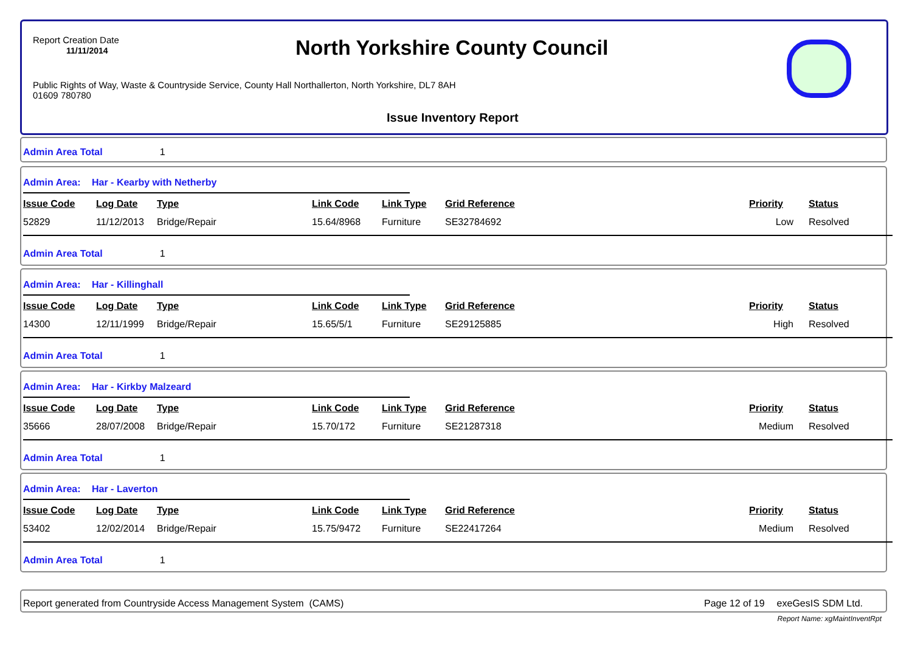Report Creation Date
11/11/2014
North Yorkshire County Council
Public Rights of Way, Waste & Countryside Service, County Hall Northallerton, North Yorkshire, DL7 8AH
01609 780780
Issue Inventory Report
Admin Area Total 1
Admin Area: Har - Kearby with Netherby
| Issue Code | Log Date | Type | Link Code | Link Type | Grid Reference | Priority | Status |
| --- | --- | --- | --- | --- | --- | --- | --- |
| 52829 | 11/12/2013 | Bridge/Repair | 15.64/8968 | Furniture | SE32784692 | Low | Resolved |
Admin Area Total 1
Admin Area: Har - Killinghall
| Issue Code | Log Date | Type | Link Code | Link Type | Grid Reference | Priority | Status |
| --- | --- | --- | --- | --- | --- | --- | --- |
| 14300 | 12/11/1999 | Bridge/Repair | 15.65/5/1 | Furniture | SE29125885 | High | Resolved |
Admin Area Total 1
Admin Area: Har - Kirkby Malzeard
| Issue Code | Log Date | Type | Link Code | Link Type | Grid Reference | Priority | Status |
| --- | --- | --- | --- | --- | --- | --- | --- |
| 35666 | 28/07/2008 | Bridge/Repair | 15.70/172 | Furniture | SE21287318 | Medium | Resolved |
Admin Area Total 1
Admin Area: Har - Laverton
| Issue Code | Log Date | Type | Link Code | Link Type | Grid Reference | Priority | Status |
| --- | --- | --- | --- | --- | --- | --- | --- |
| 53402 | 12/02/2014 | Bridge/Repair | 15.75/9472 | Furniture | SE22417264 | Medium | Resolved |
Admin Area Total 1
Report generated from Countryside Access Management System (CAMS) Page 12 of 19 exeGesIS SDM Ltd.
Report Name: xgMaintInventRpt